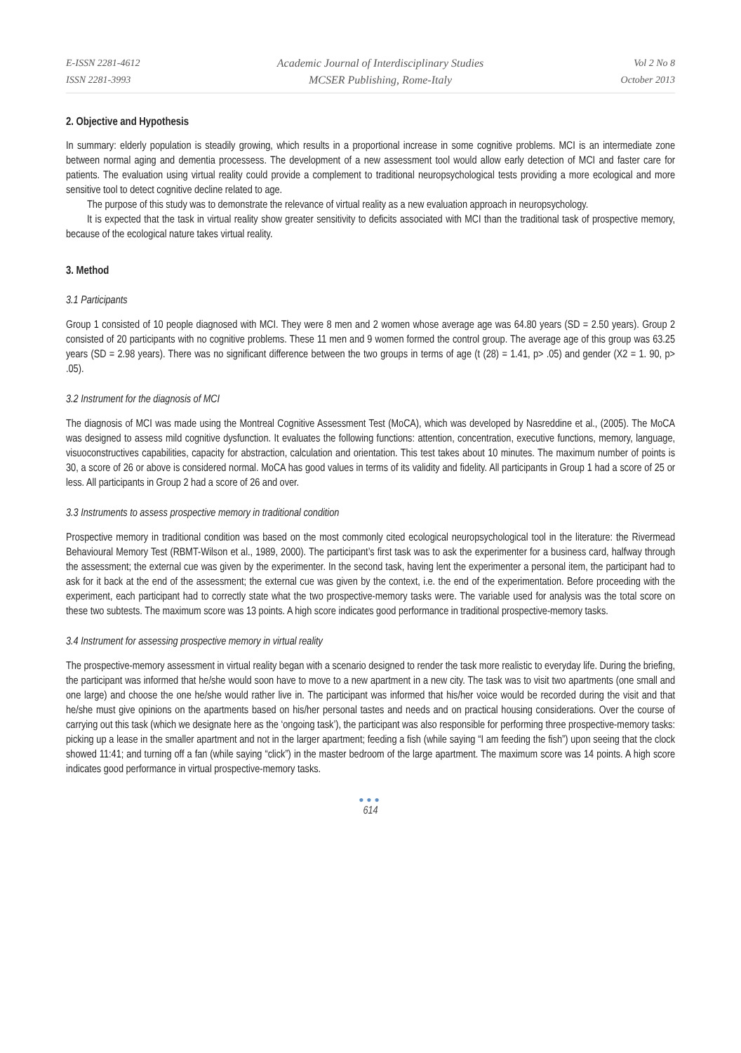E-ISSN 2281-4612
ISSN 2281-3993
Academic Journal of Interdisciplinary Studies
MCSER Publishing, Rome-Italy
Vol 2 No 8
October 2013
2. Objective and Hypothesis
In summary: elderly population is steadily growing, which results in a proportional increase in some cognitive problems. MCI is an intermediate zone between normal aging and dementia processess. The development of a new assessment tool would allow early detection of MCI and faster care for patients. The evaluation using virtual reality could provide a complement to traditional neuropsychological tests providing a more ecological and more sensitive tool to detect cognitive decline related to age.
The purpose of this study was to demonstrate the relevance of virtual reality as a new evaluation approach in neuropsychology.
It is expected that the task in virtual reality show greater sensitivity to deficits associated with MCI than the traditional task of prospective memory, because of the ecological nature takes virtual reality.
3. Method
3.1 Participants
Group 1 consisted of 10 people diagnosed with MCI. They were 8 men and 2 women whose average age was 64.80 years (SD = 2.50 years). Group 2 consisted of 20 participants with no cognitive problems. These 11 men and 9 women formed the control group. The average age of this group was 63.25 years (SD = 2.98 years). There was no significant difference between the two groups in terms of age (t (28) = 1.41, p> .05) and gender (X2 = 1. 90, p> .05).
3.2 Instrument for the diagnosis of MCI
The diagnosis of MCI was made using the Montreal Cognitive Assessment Test (MoCA), which was developed by Nasreddine et al., (2005). The MoCA was designed to assess mild cognitive dysfunction. It evaluates the following functions: attention, concentration, executive functions, memory, language, visuoconstructives capabilities, capacity for abstraction, calculation and orientation. This test takes about 10 minutes. The maximum number of points is 30, a score of 26 or above is considered normal. MoCA has good values in terms of its validity and fidelity. All participants in Group 1 had a score of 25 or less. All participants in Group 2 had a score of 26 and over.
3.3 Instruments to assess prospective memory in traditional condition
Prospective memory in traditional condition was based on the most commonly cited ecological neuropsychological tool in the literature: the Rivermead Behavioural Memory Test (RBMT-Wilson et al., 1989, 2000). The participant’s first task was to ask the experimenter for a business card, halfway through the assessment; the external cue was given by the experimenter. In the second task, having lent the experimenter a personal item, the participant had to ask for it back at the end of the assessment; the external cue was given by the context, i.e. the end of the experimentation. Before proceeding with the experiment, each participant had to correctly state what the two prospective-memory tasks were. The variable used for analysis was the total score on these two subtests. The maximum score was 13 points. A high score indicates good performance in traditional prospective-memory tasks.
3.4 Instrument for assessing prospective memory in virtual reality
The prospective-memory assessment in virtual reality began with a scenario designed to render the task more realistic to everyday life. During the briefing, the participant was informed that he/she would soon have to move to a new apartment in a new city. The task was to visit two apartments (one small and one large) and choose the one he/she would rather live in. The participant was informed that his/her voice would be recorded during the visit and that he/she must give opinions on the apartments based on his/her personal tastes and needs and on practical housing considerations. Over the course of carrying out this task (which we designate here as the ‘ongoing task’), the participant was also responsible for performing three prospective-memory tasks: picking up a lease in the smaller apartment and not in the larger apartment; feeding a fish (while saying “I am feeding the fish”) upon seeing that the clock showed 11:41; and turning off a fan (while saying “click”) in the master bedroom of the large apartment. The maximum score was 14 points. A high score indicates good performance in virtual prospective-memory tasks.
●●●
614